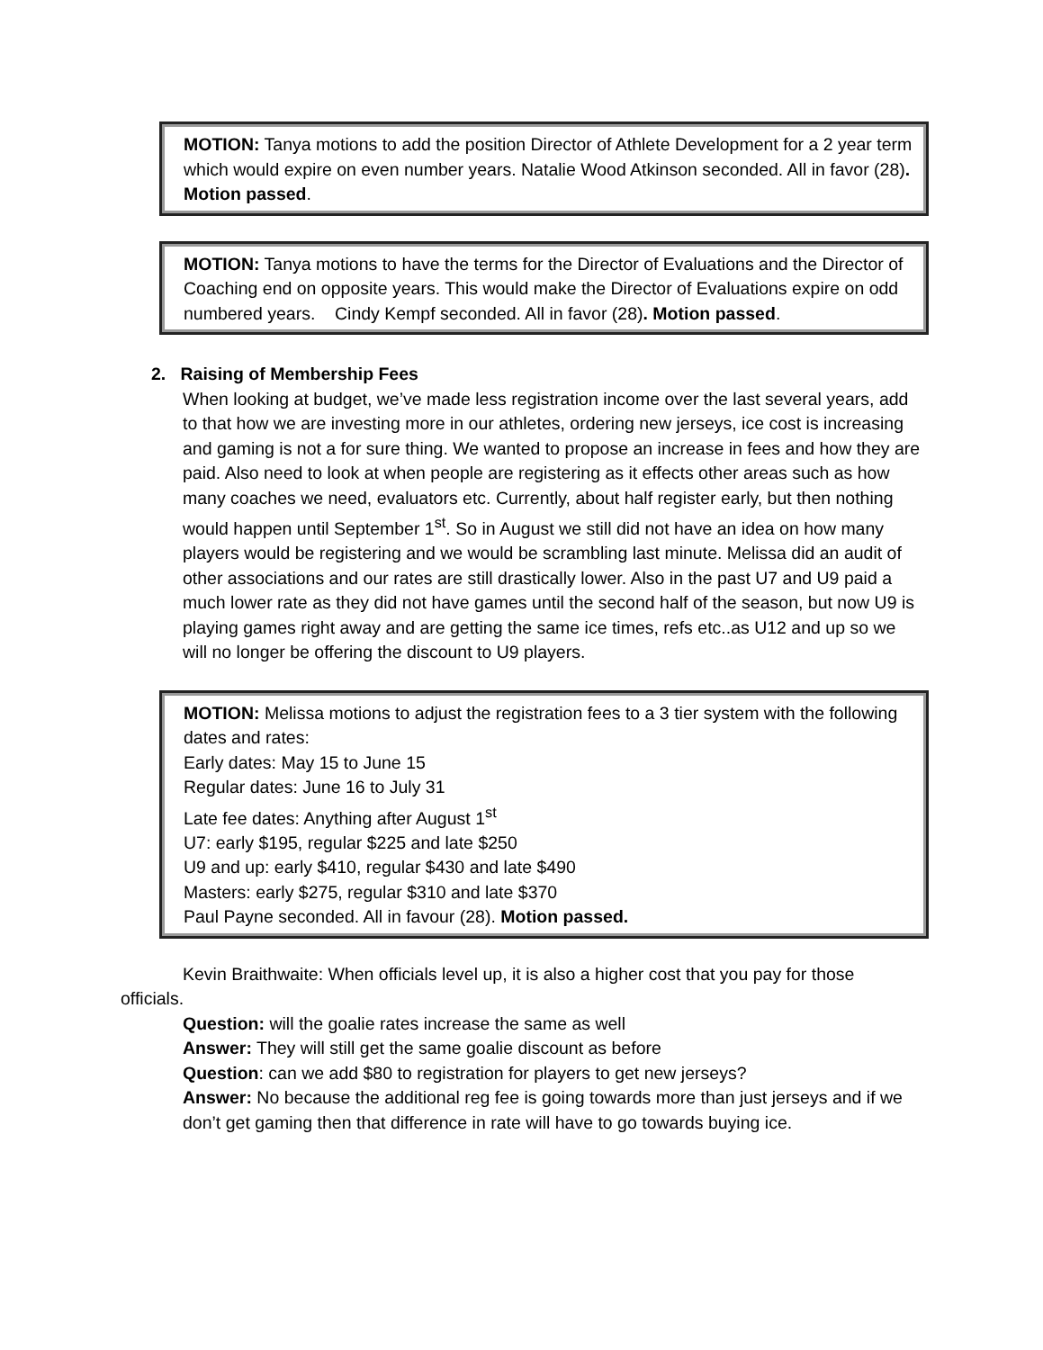MOTION: Tanya motions to add the position Director of Athlete Development for a 2 year term which would expire on even number years. Natalie Wood Atkinson seconded. All in favor (28). Motion passed.
MOTION: Tanya motions to have the terms for the Director of Evaluations and the Director of Coaching end on opposite years. This would make the Director of Evaluations expire on odd numbered years. Cindy Kempf seconded. All in favor (28). Motion passed.
2. Raising of Membership Fees
When looking at budget, we’ve made less registration income over the last several years, add to that how we are investing more in our athletes, ordering new jerseys, ice cost is increasing and gaming is not a for sure thing. We wanted to propose an increase in fees and how they are paid. Also need to look at when people are registering as it effects other areas such as how many coaches we need, evaluators etc. Currently, about half register early, but then nothing would happen until September 1<sup>st</sup>. So in August we still did not have an idea on how many players would be registering and we would be scrambling last minute. Melissa did an audit of other associations and our rates are still drastically lower. Also in the past U7 and U9 paid a much lower rate as they did not have games until the second half of the season, but now U9 is playing games right away and are getting the same ice times, refs etc..as U12 and up so we will no longer be offering the discount to U9 players.
MOTION: Melissa motions to adjust the registration fees to a 3 tier system with the following dates and rates:
Early dates: May 15 to June 15
Regular dates: June 16 to July 31
Late fee dates: Anything after August 1<sup>st</sup>
U7: early $195, regular $225 and late $250
U9 and up: early $410, regular $430 and late $490
Masters: early $275, regular $310 and late $370
Paul Payne seconded. All in favour (28). Motion passed.
Kevin Braithwaite: When officials level up, it is also a higher cost that you pay for those officials.
Question: will the goalie rates increase the same as well
Answer: They will still get the same goalie discount as before
Question: can we add $80 to registration for players to get new jerseys?
Answer: No because the additional reg fee is going towards more than just jerseys and if we don’t get gaming then that difference in rate will have to go towards buying ice.